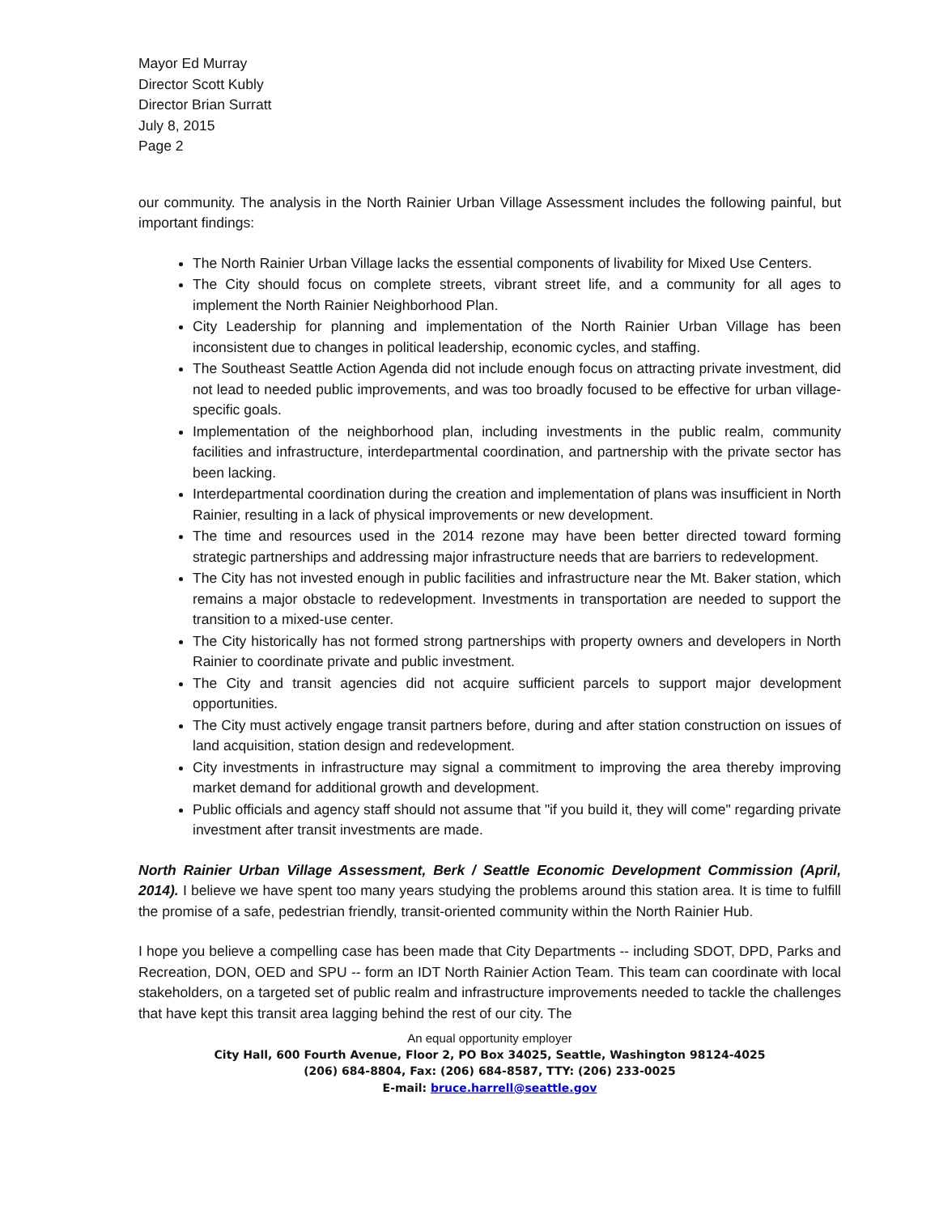Mayor Ed Murray
Director Scott Kubly
Director Brian Surratt
July 8, 2015
Page 2
our community. The analysis in the North Rainier Urban Village Assessment includes the following painful, but important findings:
The North Rainier Urban Village lacks the essential components of livability for Mixed Use Centers.
The City should focus on complete streets, vibrant street life, and a community for all ages to implement the North Rainier Neighborhood Plan.
City Leadership for planning and implementation of the North Rainier Urban Village has been inconsistent due to changes in political leadership, economic cycles, and staffing.
The Southeast Seattle Action Agenda did not include enough focus on attracting private investment, did not lead to needed public improvements, and was too broadly focused to be effective for urban village-specific goals.
Implementation of the neighborhood plan, including investments in the public realm, community facilities and infrastructure, interdepartmental coordination, and partnership with the private sector has been lacking.
Interdepartmental coordination during the creation and implementation of plans was insufficient in North Rainier, resulting in a lack of physical improvements or new development.
The time and resources used in the 2014 rezone may have been better directed toward forming strategic partnerships and addressing major infrastructure needs that are barriers to redevelopment.
The City has not invested enough in public facilities and infrastructure near the Mt. Baker station, which remains a major obstacle to redevelopment. Investments in transportation are needed to support the transition to a mixed-use center.
The City historically has not formed strong partnerships with property owners and developers in North Rainier to coordinate private and public investment.
The City and transit agencies did not acquire sufficient parcels to support major development opportunities.
The City must actively engage transit partners before, during and after station construction on issues of land acquisition, station design and redevelopment.
City investments in infrastructure may signal a commitment to improving the area thereby improving market demand for additional growth and development.
Public officials and agency staff should not assume that "if you build it, they will come" regarding private investment after transit investments are made.
North Rainier Urban Village Assessment, Berk / Seattle Economic Development Commission (April, 2014). I believe we have spent too many years studying the problems around this station area. It is time to fulfill the promise of a safe, pedestrian friendly, transit-oriented community within the North Rainier Hub.
I hope you believe a compelling case has been made that City Departments -- including SDOT, DPD, Parks and Recreation, DON, OED and SPU -- form an IDT North Rainier Action Team. This team can coordinate with local stakeholders, on a targeted set of public realm and infrastructure improvements needed to tackle the challenges that have kept this transit area lagging behind the rest of our city. The
An equal opportunity employer
City Hall, 600 Fourth Avenue, Floor 2, PO Box 34025, Seattle, Washington 98124-4025
(206) 684-8804, Fax: (206) 684-8587, TTY: (206) 233-0025
E-mail: bruce.harrell@seattle.gov